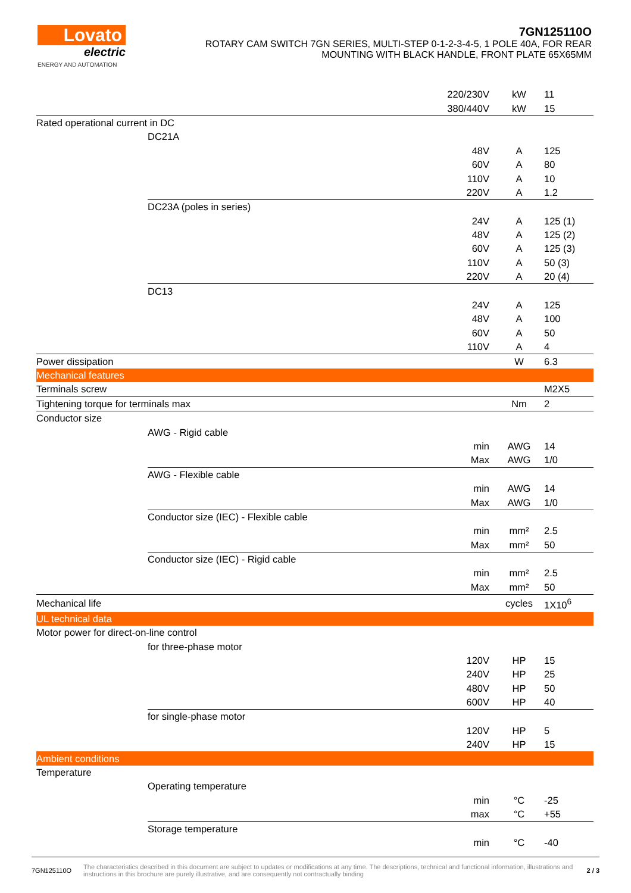Lovato
electric
ENERGY AND AUTOMATION
7GN125110O
ROTARY CAM SWITCH 7GN SERIES, MULTI-STEP 0-1-2-3-4-5, 1 POLE 40A, FOR REAR
MOUNTING WITH BLACK HANDLE, FRONT PLATE 65X65MM
| | | 220/230V | kW | 11 |
| | | 380/440V | kW | 15 |
| Rated operational current in DC | | | | |
| | DC21A | | | |
| | | 48V | A | 125 |
| | | 60V | A | 80 |
| | | 110V | A | 10 |
| | | 220V | A | 1.2 |
| | DC23A (poles in series) | | | |
| | | 24V | A | 125 (1) |
| | | 48V | A | 125 (2) |
| | | 60V | A | 125 (3) |
| | | 110V | A | 50 (3) |
| | | 220V | A | 20 (4) |
| | DC13 | | | |
| | | 24V | A | 125 |
| | | 48V | A | 100 |
| | | 60V | A | 50 |
| | | 110V | A | 4 |
| Power dissipation | | | W | 6.3 |
| Mechanical features | | | | |
| Terminals screw | | | | M2X5 |
| Tightening torque for terminals max | | | Nm | 2 |
| Conductor size | | | | |
| | AWG - Rigid cable | | | |
| | | min | AWG | 14 |
| | | Max | AWG | 1/0 |
| | AWG - Flexible cable | | | |
| | | min | AWG | 14 |
| | | Max | AWG | 1/0 |
| | Conductor size (IEC) - Flexible cable | | | |
| | | min | mm² | 2.5 |
| | | Max | mm² | 50 |
| | Conductor size (IEC) - Rigid cable | | | |
| | | min | mm² | 2.5 |
| | | Max | mm² | 50 |
| Mechanical life | | | cycles | 1X10<sup>6</sup> |
| UL technical data | | | | |
| Motor power for direct-on-line control | | | | |
| | for three-phase motor | | | |
| | | 120V | HP | 15 |
| | | 240V | HP | 25 |
| | | 480V | HP | 50 |
| | | 600V | HP | 40 |
| | for single-phase motor | | | |
| | | 120V | HP | 5 |
| | | 240V | HP | 15 |
| Ambient conditions | | | | |
| Temperature | | | | |
| | Operating temperature | | | |
| | | min | °C | -25 |
| | | max | °C | +55 |
| | Storage temperature | | | |
| | | min | °C | -40 |
7GN125110O The characteristics described in this document are subject to updates or modifications at any time. The descriptions, technical and functional information, illustrations and instructions in this brochure are purely illustrative, and are consequently not contractually binding 2 / 3